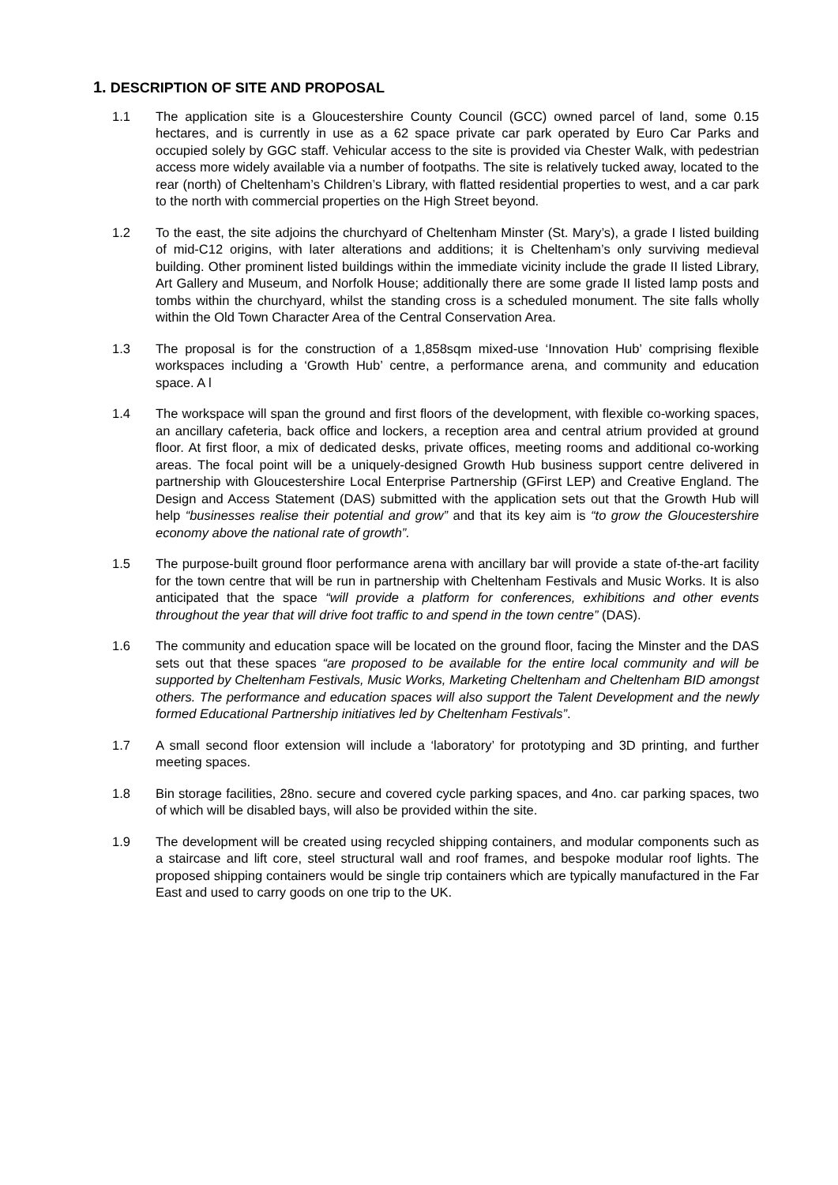1. DESCRIPTION OF SITE AND PROPOSAL
1.1 The application site is a Gloucestershire County Council (GCC) owned parcel of land, some 0.15 hectares, and is currently in use as a 62 space private car park operated by Euro Car Parks and occupied solely by GGC staff. Vehicular access to the site is provided via Chester Walk, with pedestrian access more widely available via a number of footpaths. The site is relatively tucked away, located to the rear (north) of Cheltenham’s Children’s Library, with flatted residential properties to west, and a car park to the north with commercial properties on the High Street beyond.
1.2 To the east, the site adjoins the churchyard of Cheltenham Minster (St. Mary’s), a grade I listed building of mid-C12 origins, with later alterations and additions; it is Cheltenham’s only surviving medieval building. Other prominent listed buildings within the immediate vicinity include the grade II listed Library, Art Gallery and Museum, and Norfolk House; additionally there are some grade II listed lamp posts and tombs within the churchyard, whilst the standing cross is a scheduled monument. The site falls wholly within the Old Town Character Area of the Central Conservation Area.
1.3 The proposal is for the construction of a 1,858sqm mixed-use ‘Innovation Hub’ comprising flexible workspaces including a ‘Growth Hub’ centre, a performance arena, and community and education space. A l
1.4 The workspace will span the ground and first floors of the development, with flexible co-working spaces, an ancillary cafeteria, back office and lockers, a reception area and central atrium provided at ground floor. At first floor, a mix of dedicated desks, private offices, meeting rooms and additional co-working areas. The focal point will be a uniquely-designed Growth Hub business support centre delivered in partnership with Gloucestershire Local Enterprise Partnership (GFirst LEP) and Creative England. The Design and Access Statement (DAS) submitted with the application sets out that the Growth Hub will help “businesses realise their potential and grow” and that its key aim is “to grow the Gloucestershire economy above the national rate of growth”.
1.5 The purpose-built ground floor performance arena with ancillary bar will provide a state of-the-art facility for the town centre that will be run in partnership with Cheltenham Festivals and Music Works. It is also anticipated that the space “will provide a platform for conferences, exhibitions and other events throughout the year that will drive foot traffic to and spend in the town centre” (DAS).
1.6 The community and education space will be located on the ground floor, facing the Minster and the DAS sets out that these spaces “are proposed to be available for the entire local community and will be supported by Cheltenham Festivals, Music Works, Marketing Cheltenham and Cheltenham BID amongst others. The performance and education spaces will also support the Talent Development and the newly formed Educational Partnership initiatives led by Cheltenham Festivals”.
1.7 A small second floor extension will include a ‘laboratory’ for prototyping and 3D printing, and further meeting spaces.
1.8 Bin storage facilities, 28no. secure and covered cycle parking spaces, and 4no. car parking spaces, two of which will be disabled bays, will also be provided within the site.
1.9 The development will be created using recycled shipping containers, and modular components such as a staircase and lift core, steel structural wall and roof frames, and bespoke modular roof lights. The proposed shipping containers would be single trip containers which are typically manufactured in the Far East and used to carry goods on one trip to the UK.